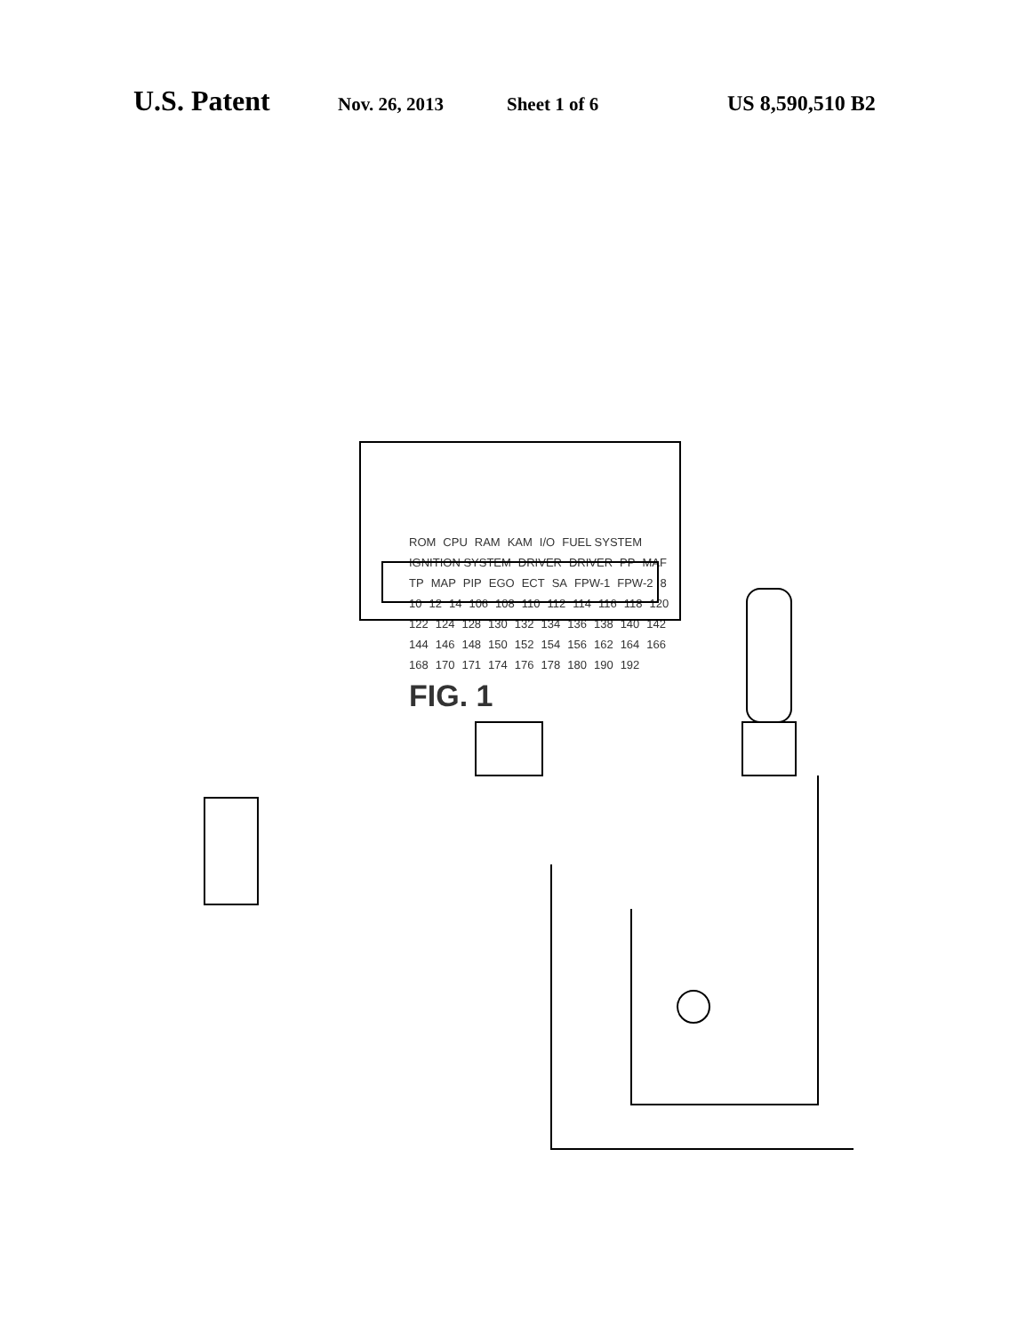U.S. Patent Nov. 26, 2013 Sheet 1 of 6 US 8,590,510 B2
ROM CPU RAM KAM I/O FUEL SYSTEM IGNITION SYSTEM DRIVER DRIVER PP MAF TP MAP PIP EGO ECT SA FPW-1 FPW-2 8 10 12 14 106 108 110 112 114 116 118 120 122 124 128 130 132 134 136 138 140 142 144 146 148 150 152 154 156 162 164 166 168 170 171 174 176 178 180 190 192 FIG. 1